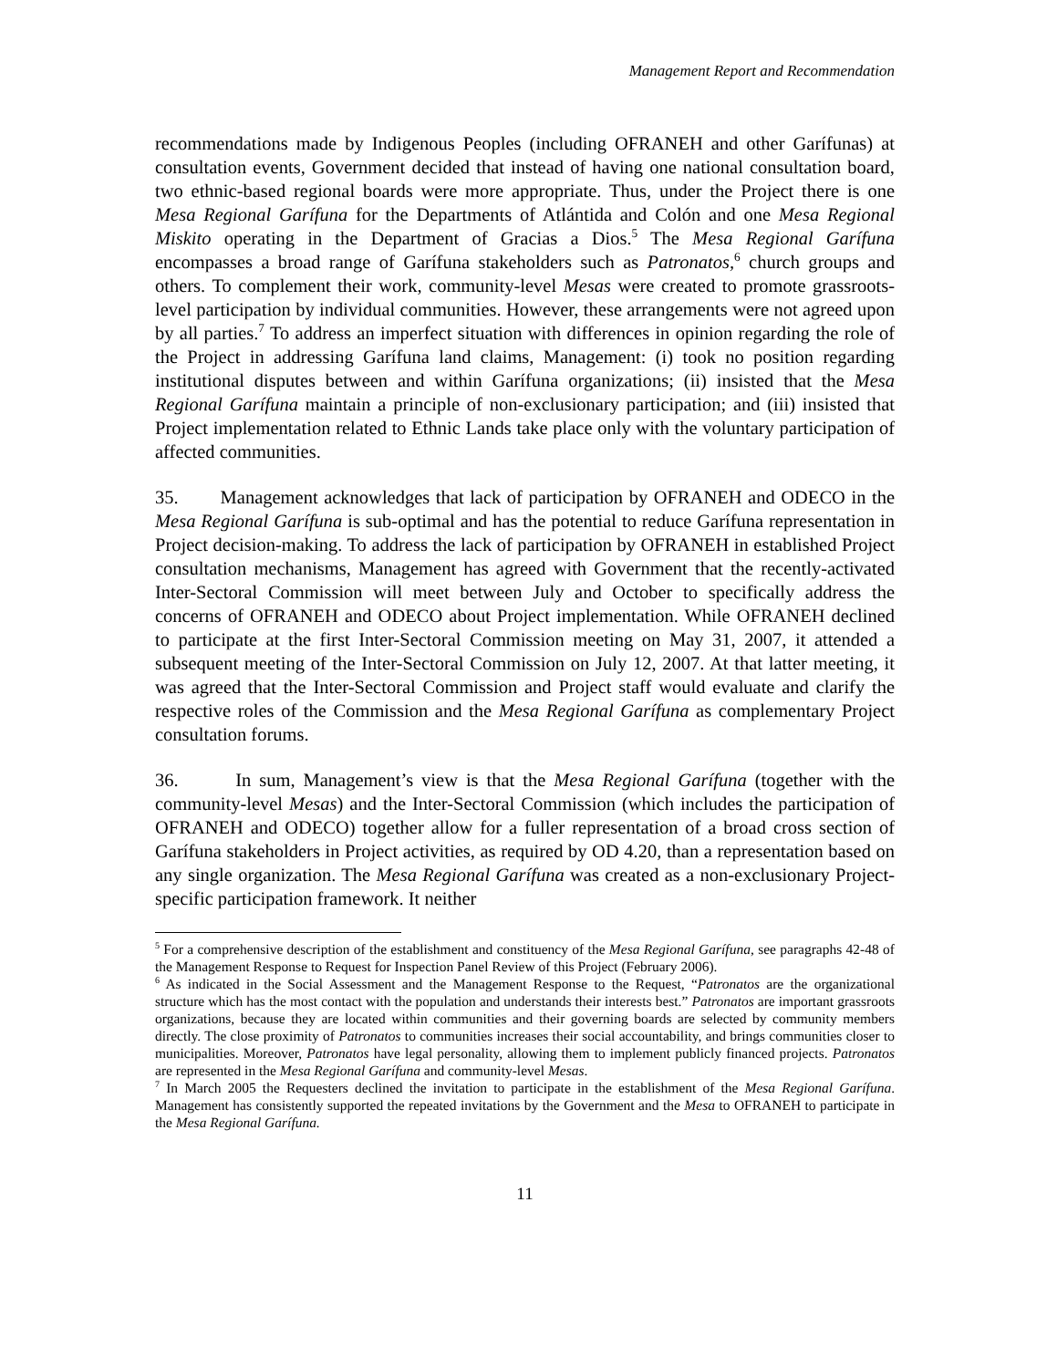Management Report and Recommendation
recommendations made by Indigenous Peoples (including OFRANEH and other Garífunas) at consultation events, Government decided that instead of having one national consultation board, two ethnic-based regional boards were more appropriate. Thus, under the Project there is one Mesa Regional Garífuna for the Departments of Atlántida and Colón and one Mesa Regional Miskito operating in the Department of Gracias a Dios.<sup>5</sup> The Mesa Regional Garífuna encompasses a broad range of Garífuna stakeholders such as Patronatos,<sup>6</sup> church groups and others. To complement their work, community-level Mesas were created to promote grassroots-level participation by individual communities. However, these arrangements were not agreed upon by all parties.<sup>7</sup> To address an imperfect situation with differences in opinion regarding the role of the Project in addressing Garífuna land claims, Management: (i) took no position regarding institutional disputes between and within Garífuna organizations; (ii) insisted that the Mesa Regional Garífuna maintain a principle of non-exclusionary participation; and (iii) insisted that Project implementation related to Ethnic Lands take place only with the voluntary participation of affected communities.
35. Management acknowledges that lack of participation by OFRANEH and ODECO in the Mesa Regional Garífuna is sub-optimal and has the potential to reduce Garífuna representation in Project decision-making. To address the lack of participation by OFRANEH in established Project consultation mechanisms, Management has agreed with Government that the recently-activated Inter-Sectoral Commission will meet between July and October to specifically address the concerns of OFRANEH and ODECO about Project implementation. While OFRANEH declined to participate at the first Inter-Sectoral Commission meeting on May 31, 2007, it attended a subsequent meeting of the Inter-Sectoral Commission on July 12, 2007. At that latter meeting, it was agreed that the Inter-Sectoral Commission and Project staff would evaluate and clarify the respective roles of the Commission and the Mesa Regional Garífuna as complementary Project consultation forums.
36. In sum, Management’s view is that the Mesa Regional Garífuna (together with the community-level Mesas) and the Inter-Sectoral Commission (which includes the participation of OFRANEH and ODECO) together allow for a fuller representation of a broad cross section of Garífuna stakeholders in Project activities, as required by OD 4.20, than a representation based on any single organization. The Mesa Regional Garífuna was created as a non-exclusionary Project-specific participation framework. It neither
<sup>5</sup> For a comprehensive description of the establishment and constituency of the Mesa Regional Garífuna, see paragraphs 42-48 of the Management Response to Request for Inspection Panel Review of this Project (February 2006).
<sup>6</sup> As indicated in the Social Assessment and the Management Response to the Request, “Patronatos are the organizational structure which has the most contact with the population and understands their interests best.” Patronatos are important grassroots organizations, because they are located within communities and their governing boards are selected by community members directly. The close proximity of Patronatos to communities increases their social accountability, and brings communities closer to municipalities. Moreover, Patronatos have legal personality, allowing them to implement publicly financed projects. Patronatos are represented in the Mesa Regional Garífuna and community-level Mesas.
<sup>7</sup> In March 2005 the Requesters declined the invitation to participate in the establishment of the Mesa Regional Garífuna. Management has consistently supported the repeated invitations by the Government and the Mesa to OFRANEH to participate in the Mesa Regional Garífuna.
11